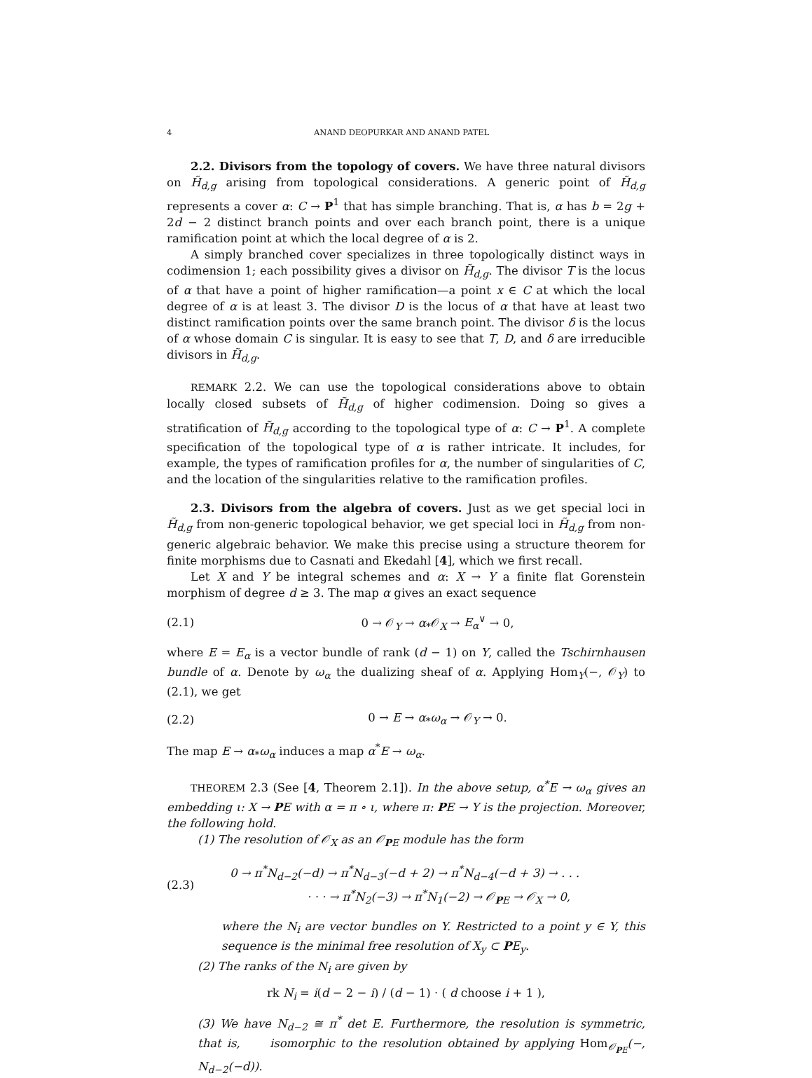4 ANAND DEOPURKAR AND ANAND PATEL
2.2. Divisors from the topology of covers. We have three natural divisors on H̃<sub>d,g</sub> arising from topological considerations. A generic point of H̃<sub>d,g</sub> represents a cover α: C → P<sup>1</sup> that has simple branching. That is, α has b = 2g + 2d − 2 distinct branch points and over each branch point, there is a unique ramification point at which the local degree of α is 2.
A simply branched cover specializes in three topologically distinct ways in codimension 1; each possibility gives a divisor on H̃<sub>d,g</sub>. The divisor T is the locus of α that have a point of higher ramification—a point x ∈ C at which the local degree of α is at least 3. The divisor D is the locus of α that have at least two distinct ramification points over the same branch point. The divisor δ is the locus of α whose domain C is singular. It is easy to see that T, D, and δ are irreducible divisors in H̃<sub>d,g</sub>.
REMARK 2.2. We can use the topological considerations above to obtain locally closed subsets of H̃<sub>d,g</sub> of higher codimension. Doing so gives a stratification of H̃<sub>d,g</sub> according to the topological type of α: C → P<sup>1</sup>. A complete specification of the topological type of α is rather intricate. It includes, for example, the types of ramification profiles for α, the number of singularities of C, and the location of the singularities relative to the ramification profiles.
2.3. Divisors from the algebra of covers. Just as we get special loci in H̃<sub>d,g</sub> from non-generic topological behavior, we get special loci in H̃<sub>d,g</sub> from non-generic algebraic behavior. We make this precise using a structure theorem for finite morphisms due to Casnati and Ekedahl [4], which we first recall.
Let X and Y be integral schemes and α: X → Y a finite flat Gorenstein morphism of degree d ≥ 3. The map α gives an exact sequence
(2.1) 0 → 𝒪<sub>Y</sub> → α<sub>*</sub>𝒪<sub>X</sub> → E<sub>α</sub><sup>∨</sup> → 0,
where E = E<sub>α</sub> is a vector bundle of rank (d − 1) on Y, called the Tschirnhausen bundle of α. Denote by ω<sub>α</sub> the dualizing sheaf of α. Applying Hom<sub>Y</sub>(−, 𝒪<sub>Y</sub>) to (2.1), we get
(2.2) 0 → E → α<sub>*</sub>ω<sub>α</sub> → 𝒪<sub>Y</sub> → 0.
The map E → α<sub>*</sub>ω<sub>α</sub> induces a map α<sup>*</sup>E → ω<sub>α</sub>.
THEOREM 2.3 (See [4, Theorem 2.1]). In the above setup, α<sup>*</sup>E → ω<sub>α</sub> gives an embedding ι: X → PE with α = π ∘ ι, where π: PE → Y is the projection. Moreover, the following hold.
(1) The resolution of 𝒪<sub>X</sub> as an 𝒪<sub>PE</sub> module has the form
(2.3) 0 → π<sup>*</sup>N<sub>d−2</sub>(−d) → π<sup>*</sup>N<sub>d−3</sub>(−d + 2) → π<sup>*</sup>N<sub>d−4</sub>(−d + 3) → . . .
· · · → π<sup>*</sup>N<sub>2</sub>(−3) → π<sup>*</sup>N<sub>1</sub>(−2) → 𝒪<sub>PE</sub> → 𝒪<sub>X</sub> → 0,
where the N<sub>i</sub> are vector bundles on Y. Restricted to a point y ∈ Y, this sequence is the minimal free resolution of X<sub>y</sub> ⊂ PE<sub>y</sub>.
(2) The ranks of the N<sub>i</sub> are given by
rk N<sub>i</sub> = i(d − 2 − i) / (d − 1) · ( d choose i + 1 ),
(3) We have N<sub>d−2</sub> ≅ π<sup>*</sup> det E. Furthermore, the resolution is symmetric, that is, isomorphic to the resolution obtained by applying Hom<sub>𝒪<sub>PE</sub></sub>(−, N<sub>d−2</sub>(−d)).